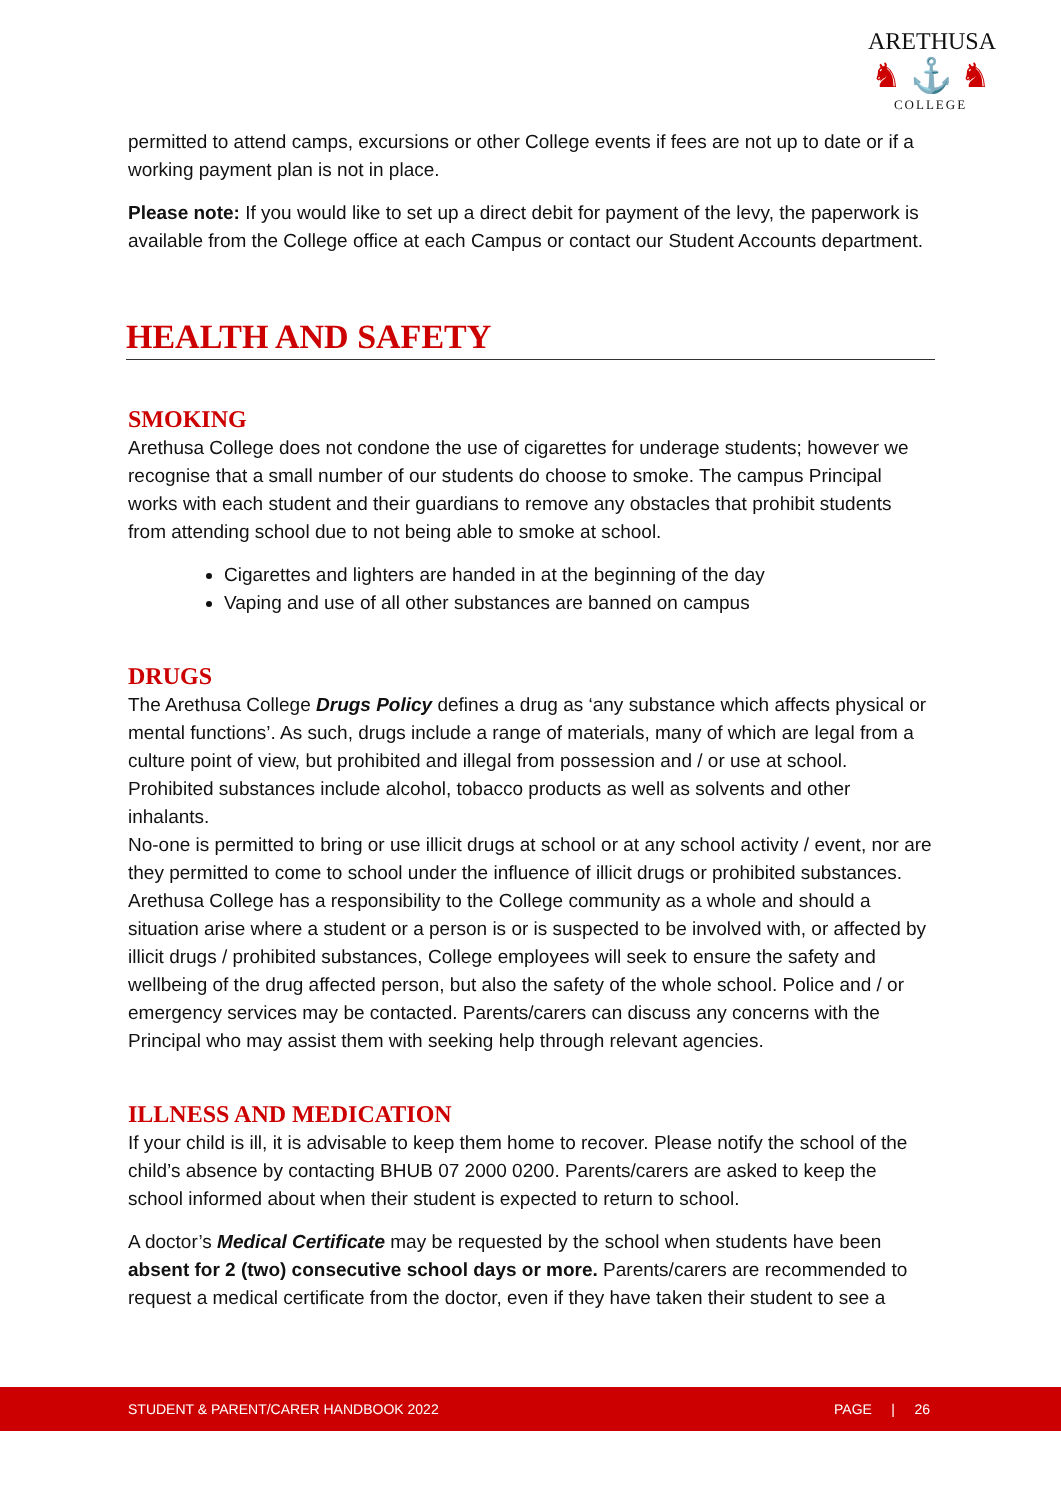ARETHUSA
♞ ⚓ ♞
COLLEGE
permitted to attend camps, excursions or other College events if fees are not up to date or if a working payment plan is not in place.
Please note: If you would like to set up a direct debit for payment of the levy, the paperwork is available from the College office at each Campus or contact our Student Accounts department.
HEALTH AND SAFETY
SMOKING
Arethusa College does not condone the use of cigarettes for underage students; however we recognise that a small number of our students do choose to smoke. The campus Principal works with each student and their guardians to remove any obstacles that prohibit students from attending school due to not being able to smoke at school.
Cigarettes and lighters are handed in at the beginning of the day
Vaping and use of all other substances are banned on campus
DRUGS
The Arethusa College Drugs Policy defines a drug as ‘any substance which affects physical or mental functions’. As such, drugs include a range of materials, many of which are legal from a culture point of view, but prohibited and illegal from possession and / or use at school. Prohibited substances include alcohol, tobacco products as well as solvents and other inhalants.
No-one is permitted to bring or use illicit drugs at school or at any school activity / event, nor are they permitted to come to school under the influence of illicit drugs or prohibited substances. Arethusa College has a responsibility to the College community as a whole and should a situation arise where a student or a person is or is suspected to be involved with, or affected by illicit drugs / prohibited substances, College employees will seek to ensure the safety and wellbeing of the drug affected person, but also the safety of the whole school. Police and / or emergency services may be contacted. Parents/carers can discuss any concerns with the Principal who may assist them with seeking help through relevant agencies.
ILLNESS AND MEDICATION
If your child is ill, it is advisable to keep them home to recover. Please notify the school of the child’s absence by contacting BHUB 07 2000 0200. Parents/carers are asked to keep the school informed about when their student is expected to return to school.
A doctor’s Medical Certificate may be requested by the school when students have been absent for 2 (two) consecutive school days or more. Parents/carers are recommended to request a medical certificate from the doctor, even if they have taken their student to see a
STUDENT & PARENT/CARER HANDBOOK 2022 PAGE | 26